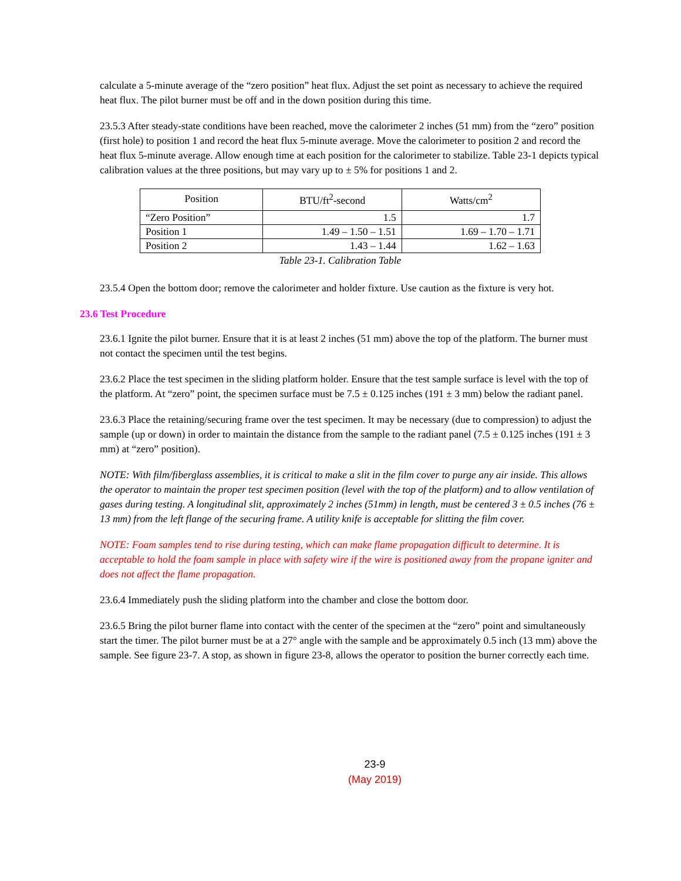calculate a 5-minute average of the “zero position” heat flux. Adjust the set point as necessary to achieve the required heat flux. The pilot burner must be off and in the down position during this time.
23.5.3 After steady-state conditions have been reached, move the calorimeter 2 inches (51 mm) from the “zero” position (first hole) to position 1 and record the heat flux 5-minute average. Move the calorimeter to position 2 and record the heat flux 5-minute average. Allow enough time at each position for the calorimeter to stabilize. Table 23-1 depicts typical calibration values at the three positions, but may vary up to ± 5% for positions 1 and 2.
| Position | BTU/ft<sup>2</sup>-second | Watts/cm<sup>2</sup> |
| --- | --- | --- |
| “Zero Position” | 1.5 | 1.7 |
| Position 1 | 1.49 – 1.50 – 1.51 | 1.69 – 1.70 – 1.71 |
| Position 2 | 1.43 – 1.44 | 1.62 – 1.63 |
Table 23-1. Calibration Table
23.5.4 Open the bottom door; remove the calorimeter and holder fixture. Use caution as the fixture is very hot.
23.6 Test Procedure
23.6.1 Ignite the pilot burner. Ensure that it is at least 2 inches (51 mm) above the top of the platform. The burner must not contact the specimen until the test begins.
23.6.2 Place the test specimen in the sliding platform holder. Ensure that the test sample surface is level with the top of the platform. At “zero” point, the specimen surface must be 7.5 ± 0.125 inches (191 ± 3 mm) below the radiant panel.
23.6.3 Place the retaining/securing frame over the test specimen. It may be necessary (due to compression) to adjust the sample (up or down) in order to maintain the distance from the sample to the radiant panel (7.5 ± 0.125 inches (191 ± 3 mm) at “zero” position).
NOTE: With film/fiberglass assemblies, it is critical to make a slit in the film cover to purge any air inside. This allows the operator to maintain the proper test specimen position (level with the top of the platform) and to allow ventilation of gases during testing. A longitudinal slit, approximately 2 inches (51mm) in length, must be centered 3 ± 0.5 inches (76 ± 13 mm) from the left flange of the securing frame. A utility knife is acceptable for slitting the film cover.
NOTE: Foam samples tend to rise during testing, which can make flame propagation difficult to determine. It is acceptable to hold the foam sample in place with safety wire if the wire is positioned away from the propane igniter and does not affect the flame propagation.
23.6.4 Immediately push the sliding platform into the chamber and close the bottom door.
23.6.5 Bring the pilot burner flame into contact with the center of the specimen at the “zero” point and simultaneously start the timer. The pilot burner must be at a 27° angle with the sample and be approximately 0.5 inch (13 mm) above the sample. See figure 23-7. A stop, as shown in figure 23-8, allows the operator to position the burner correctly each time.
23-9
(May 2019)